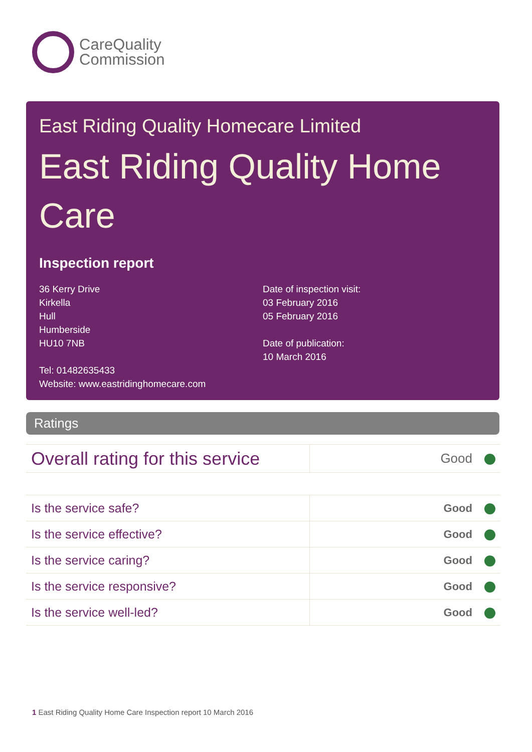CareQuality
Commission
East Riding Quality Homecare Limited
East Riding Quality Home Care
Inspection report
36 Kerry Drive
Kirkella
Hull
Humberside
HU10 7NB
Tel: 01482635433
Website: www.eastridinghomecare.com
Date of inspection visit:
03 February 2016
05 February 2016
Date of publication:
10 March 2016
Ratings
| Overall rating for this service | Good |
| Is the service safe? | Good |
| Is the service effective? | Good |
| Is the service caring? | Good |
| Is the service responsive? | Good |
| Is the service well-led? | Good |
1 East Riding Quality Home Care Inspection report 10 March 2016